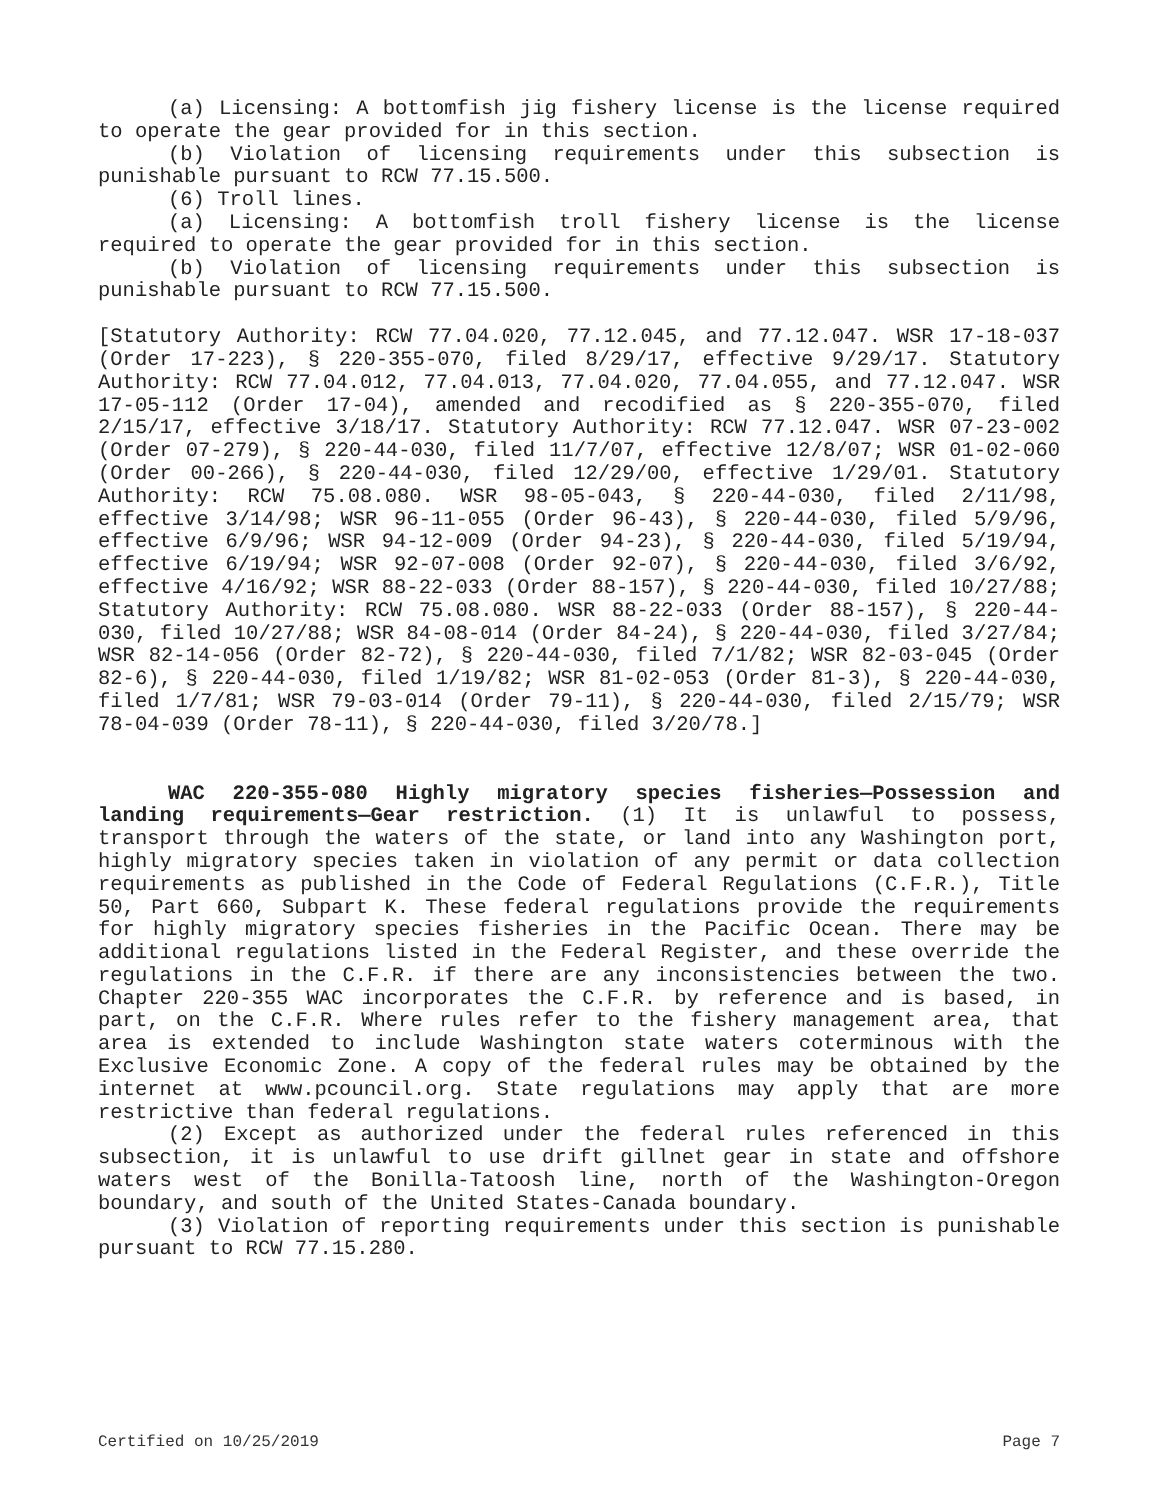(a) Licensing: A bottomfish jig fishery license is the license required to operate the gear provided for in this section.
(b) Violation of licensing requirements under this subsection is punishable pursuant to RCW 77.15.500.
(6) Troll lines.
(a) Licensing: A bottomfish troll fishery license is the license required to operate the gear provided for in this section.
(b) Violation of licensing requirements under this subsection is punishable pursuant to RCW 77.15.500.
[Statutory Authority: RCW 77.04.020, 77.12.045, and 77.12.047. WSR 17-18-037 (Order 17-223), § 220-355-070, filed 8/29/17, effective 9/29/17. Statutory Authority: RCW 77.04.012, 77.04.013, 77.04.020, 77.04.055, and 77.12.047. WSR 17-05-112 (Order 17-04), amended and recodified as § 220-355-070, filed 2/15/17, effective 3/18/17. Statutory Authority: RCW 77.12.047. WSR 07-23-002 (Order 07-279), § 220-44-030, filed 11/7/07, effective 12/8/07; WSR 01-02-060 (Order 00-266), § 220-44-030, filed 12/29/00, effective 1/29/01. Statutory Authority: RCW 75.08.080. WSR 98-05-043, § 220-44-030, filed 2/11/98, effective 3/14/98; WSR 96-11-055 (Order 96-43), § 220-44-030, filed 5/9/96, effective 6/9/96; WSR 94-12-009 (Order 94-23), § 220-44-030, filed 5/19/94, effective 6/19/94; WSR 92-07-008 (Order 92-07), § 220-44-030, filed 3/6/92, effective 4/16/92; WSR 88-22-033 (Order 88-157), § 220-44-030, filed 10/27/88; Statutory Authority: RCW 75.08.080. WSR 88-22-033 (Order 88-157), § 220-44-030, filed 10/27/88; WSR 84-08-014 (Order 84-24), § 220-44-030, filed 3/27/84; WSR 82-14-056 (Order 82-72), § 220-44-030, filed 7/1/82; WSR 82-03-045 (Order 82-6), § 220-44-030, filed 1/19/82; WSR 81-02-053 (Order 81-3), § 220-44-030, filed 1/7/81; WSR 79-03-014 (Order 79-11), § 220-44-030, filed 2/15/79; WSR 78-04-039 (Order 78-11), § 220-44-030, filed 3/20/78.]
WAC 220-355-080 Highly migratory species fisheries—Possession and landing requirements—Gear restriction. (1) It is unlawful to possess, transport through the waters of the state, or land into any Washington port, highly migratory species taken in violation of any permit or data collection requirements as published in the Code of Federal Regulations (C.F.R.), Title 50, Part 660, Subpart K. These federal regulations provide the requirements for highly migratory species fisheries in the Pacific Ocean. There may be additional regulations listed in the Federal Register, and these override the regulations in the C.F.R. if there are any inconsistencies between the two. Chapter 220-355 WAC incorporates the C.F.R. by reference and is based, in part, on the C.F.R. Where rules refer to the fishery management area, that area is extended to include Washington state waters coterminous with the Exclusive Economic Zone. A copy of the federal rules may be obtained by the internet at www.pcouncil.org. State regulations may apply that are more restrictive than federal regulations.
(2) Except as authorized under the federal rules referenced in this subsection, it is unlawful to use drift gillnet gear in state and offshore waters west of the Bonilla-Tatoosh line, north of the Washington-Oregon boundary, and south of the United States-Canada boundary.
(3) Violation of reporting requirements under this section is punishable pursuant to RCW 77.15.280.
Certified on 10/25/2019 Page 7